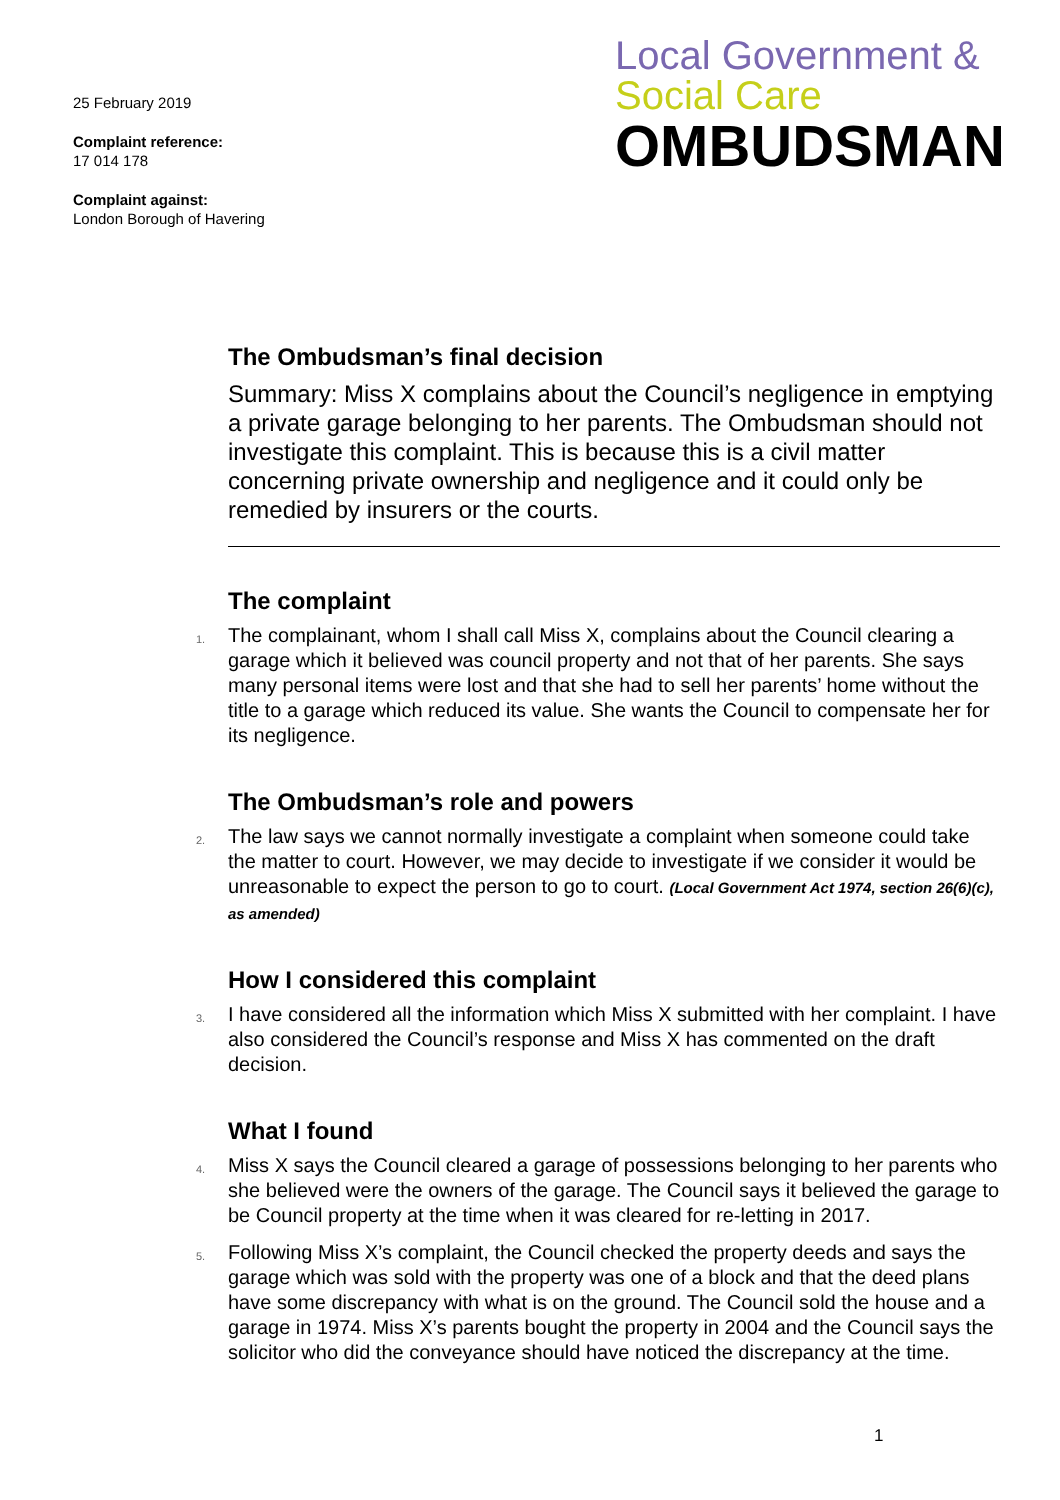25 February 2019
Complaint reference:
17 014 178
Complaint against:
London Borough of Havering
Local Government &
Social Care
OMBUDSMAN
The Ombudsman’s final decision
Summary: Miss X complains about the Council’s negligence in emptying a private garage belonging to her parents. The Ombudsman should not investigate this complaint. This is because this is a civil matter concerning private ownership and negligence and it could only be remedied by insurers or the courts.
The complaint
1. The complainant, whom I shall call Miss X, complains about the Council clearing a garage which it believed was council property and not that of her parents. She says many personal items were lost and that she had to sell her parents’ home without the title to a garage which reduced its value. She wants the Council to compensate her for its negligence.
The Ombudsman’s role and powers
2. The law says we cannot normally investigate a complaint when someone could take the matter to court. However, we may decide to investigate if we consider it would be unreasonable to expect the person to go to court. (Local Government Act 1974, section 26(6)(c), as amended)
How I considered this complaint
3. I have considered all the information which Miss X submitted with her complaint. I have also considered the Council’s response and Miss X has commented on the draft decision.
What I found
4. Miss X says the Council cleared a garage of possessions belonging to her parents who she believed were the owners of the garage. The Council says it believed the garage to be Council property at the time when it was cleared for re-letting in 2017.
5. Following Miss X’s complaint, the Council checked the property deeds and says the garage which was sold with the property was one of a block and that the deed plans have some discrepancy with what is on the ground. The Council sold the house and a garage in 1974. Miss X’s parents bought the property in 2004 and the Council says the solicitor who did the conveyance should have noticed the discrepancy at the time.
1